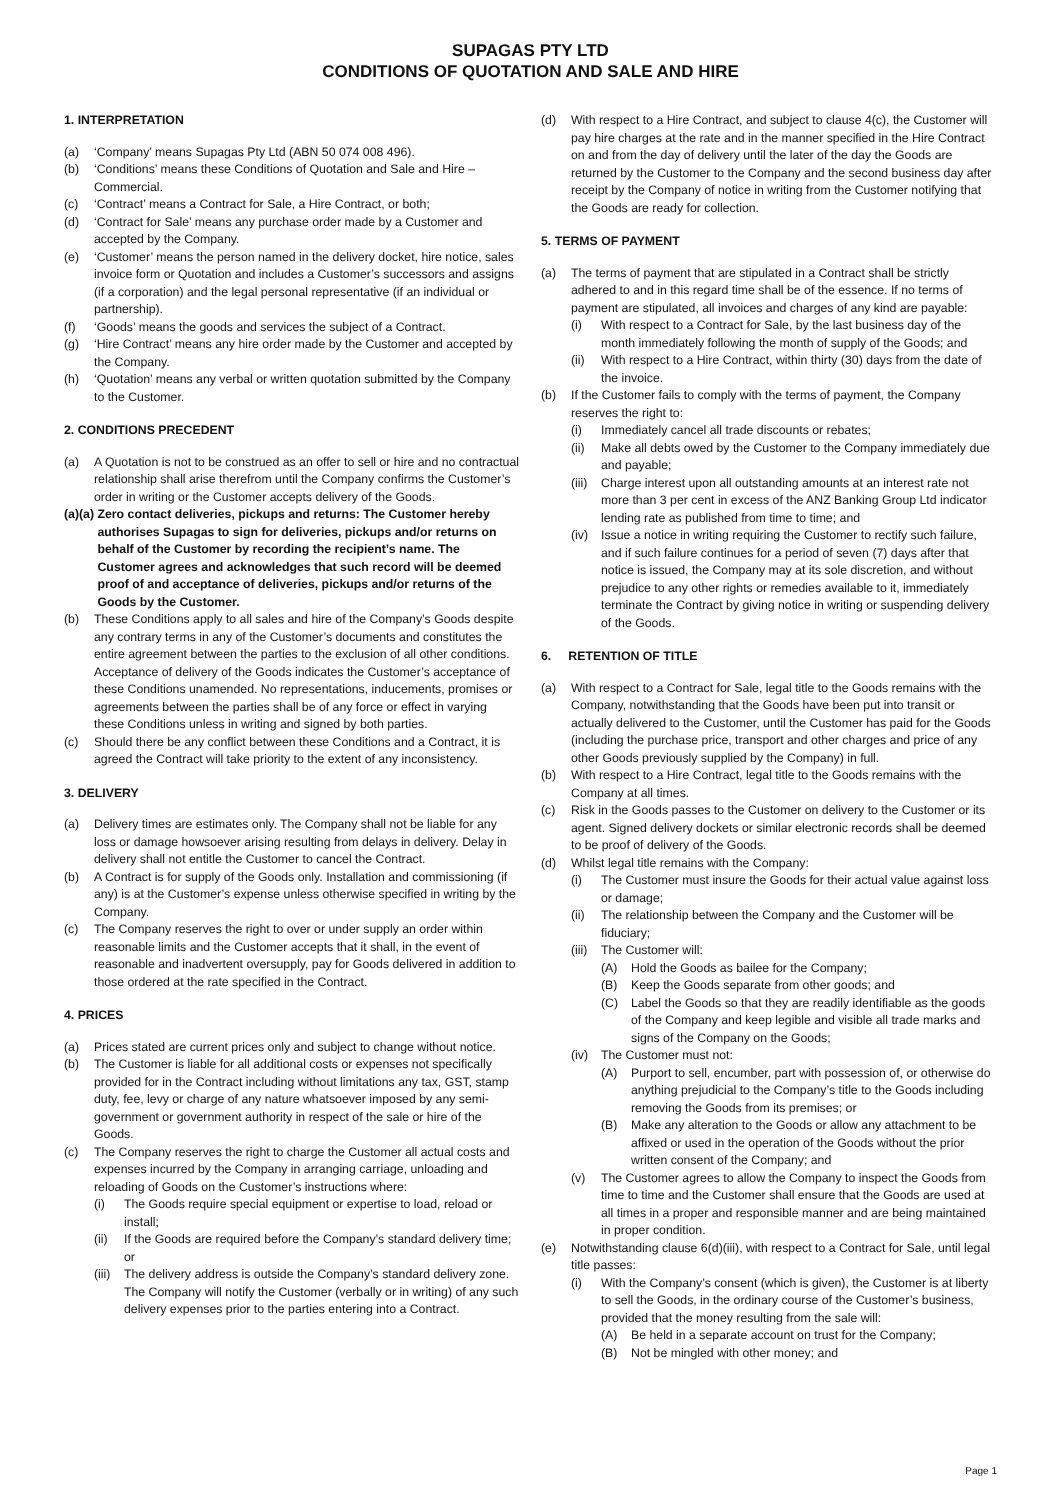SUPAGAS PTY LTD
CONDITIONS OF QUOTATION AND SALE AND HIRE
1. INTERPRETATION
(a) ‘Company’ means Supagas Pty Ltd (ABN 50 074 008 496).
(b) ‘Conditions’ means these Conditions of Quotation and Sale and Hire – Commercial.
(c) ‘Contract’ means a Contract for Sale, a Hire Contract, or both;
(d) ‘Contract for Sale’ means any purchase order made by a Customer and accepted by the Company.
(e) ‘Customer’ means the person named in the delivery docket, hire notice, sales invoice form or Quotation and includes a Customer’s successors and assigns (if a corporation) and the legal personal representative (if an individual or partnership).
(f) ‘Goods’ means the goods and services the subject of a Contract.
(g) ‘Hire Contract’ means any hire order made by the Customer and accepted by the Company.
(h) ‘Quotation’ means any verbal or written quotation submitted by the Company to the Customer.
2. CONDITIONS PRECEDENT
(a) A Quotation is not to be construed as an offer to sell or hire and no contractual relationship shall arise therefrom until the Company confirms the Customer’s order in writing or the Customer accepts delivery of the Goods.
(a)(a) Zero contact deliveries, pickups and returns: The Customer hereby authorises Supagas to sign for deliveries, pickups and/or returns on behalf of the Customer by recording the recipient’s name. The Customer agrees and acknowledges that such record will be deemed proof of and acceptance of deliveries, pickups and/or returns of the Goods by the Customer.
(b) These Conditions apply to all sales and hire of the Company’s Goods despite any contrary terms in any of the Customer’s documents and constitutes the entire agreement between the parties to the exclusion of all other conditions. Acceptance of delivery of the Goods indicates the Customer’s acceptance of these Conditions unamended. No representations, inducements, promises or agreements between the parties shall be of any force or effect in varying these Conditions unless in writing and signed by both parties.
(c) Should there be any conflict between these Conditions and a Contract, it is agreed the Contract will take priority to the extent of any inconsistency.
3. DELIVERY
(a) Delivery times are estimates only. The Company shall not be liable for any loss or damage howsoever arising resulting from delays in delivery. Delay in delivery shall not entitle the Customer to cancel the Contract.
(b) A Contract is for supply of the Goods only. Installation and commissioning (if any) is at the Customer’s expense unless otherwise specified in writing by the Company.
(c) The Company reserves the right to over or under supply an order within reasonable limits and the Customer accepts that it shall, in the event of reasonable and inadvertent oversupply, pay for Goods delivered in addition to those ordered at the rate specified in the Contract.
4. PRICES
(a) Prices stated are current prices only and subject to change without notice.
(b) The Customer is liable for all additional costs or expenses not specifically provided for in the Contract including without limitations any tax, GST, stamp duty, fee, levy or charge of any nature whatsoever imposed by any semi-government or government authority in respect of the sale or hire of the Goods.
(c) The Company reserves the right to charge the Customer all actual costs and expenses incurred by the Company in arranging carriage, unloading and reloading of Goods on the Customer’s instructions where:
(i) The Goods require special equipment or expertise to load, reload or install;
(ii) If the Goods are required before the Company’s standard delivery time; or
(iii) The delivery address is outside the Company’s standard delivery zone. The Company will notify the Customer (verbally or in writing) of any such delivery expenses prior to the parties entering into a Contract.
(d) With respect to a Hire Contract, and subject to clause 4(c), the Customer will pay hire charges at the rate and in the manner specified in the Hire Contract on and from the day of delivery until the later of the day the Goods are returned by the Customer to the Company and the second business day after receipt by the Company of notice in writing from the Customer notifying that the Goods are ready for collection.
5. TERMS OF PAYMENT
(a) The terms of payment that are stipulated in a Contract shall be strictly adhered to and in this regard time shall be of the essence. If no terms of payment are stipulated, all invoices and charges of any kind are payable:
(i) With respect to a Contract for Sale, by the last business day of the month immediately following the month of supply of the Goods; and
(ii) With respect to a Hire Contract, within thirty (30) days from the date of the invoice.
(b) If the Customer fails to comply with the terms of payment, the Company reserves the right to:
(i) Immediately cancel all trade discounts or rebates;
(ii) Make all debts owed by the Customer to the Company immediately due and payable;
(iii) Charge interest upon all outstanding amounts at an interest rate not more than 3 per cent in excess of the ANZ Banking Group Ltd indicator lending rate as published from time to time; and
(iv) Issue a notice in writing requiring the Customer to rectify such failure, and if such failure continues for a period of seven (7) days after that notice is issued, the Company may at its sole discretion, and without prejudice to any other rights or remedies available to it, immediately terminate the Contract by giving notice in writing or suspending delivery of the Goods.
6. RETENTION OF TITLE
(a) With respect to a Contract for Sale, legal title to the Goods remains with the Company, notwithstanding that the Goods have been put into transit or actually delivered to the Customer, until the Customer has paid for the Goods (including the purchase price, transport and other charges and price of any other Goods previously supplied by the Company) in full.
(b) With respect to a Hire Contract, legal title to the Goods remains with the Company at all times.
(c) Risk in the Goods passes to the Customer on delivery to the Customer or its agent. Signed delivery dockets or similar electronic records shall be deemed to be proof of delivery of the Goods.
(d) Whilst legal title remains with the Company:
(i) The Customer must insure the Goods for their actual value against loss or damage;
(ii) The relationship between the Company and the Customer will be fiduciary;
(iii) The Customer will:
(A) Hold the Goods as bailee for the Company;
(B) Keep the Goods separate from other goods; and
(C) Label the Goods so that they are readily identifiable as the goods of the Company and keep legible and visible all trade marks and signs of the Company on the Goods;
(iv) The Customer must not:
(A) Purport to sell, encumber, part with possession of, or otherwise do anything prejudicial to the Company’s title to the Goods including removing the Goods from its premises; or
(B) Make any alteration to the Goods or allow any attachment to be affixed or used in the operation of the Goods without the prior written consent of the Company; and
(v) The Customer agrees to allow the Company to inspect the Goods from time to time and the Customer shall ensure that the Goods are used at all times in a proper and responsible manner and are being maintained in proper condition.
(e) Notwithstanding clause 6(d)(iii), with respect to a Contract for Sale, until legal title passes:
(i) With the Company’s consent (which is given), the Customer is at liberty to sell the Goods, in the ordinary course of the Customer’s business, provided that the money resulting from the sale will:
(A) Be held in a separate account on trust for the Company;
(B) Not be mingled with other money; and
Page 1